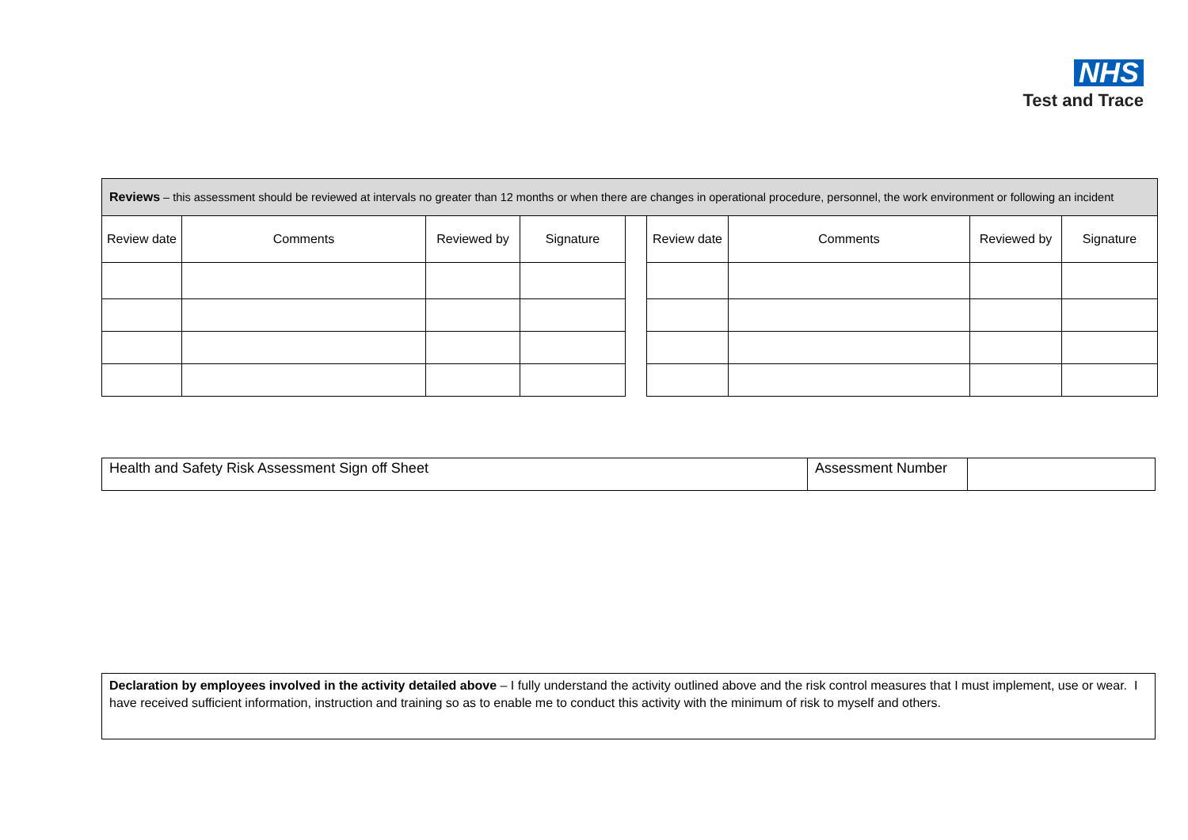NHS
Test and Trace
| Reviews – this assessment should be reviewed at intervals no greater than 12 months or when there are changes in operational procedure, personnel, the work environment or following an incident | | | | | | | | |
| Review date | Comments | Reviewed by | Signature | | Review date | Comments | Reviewed by | Signature |
| Health and Safety Risk Assessment Sign off Sheet | Assessment Number | |
Declaration by employees involved in the activity detailed above – I fully understand the activity outlined above and the risk control measures that I must implement, use or wear. I have received sufficient information, instruction and training so as to enable me to conduct this activity with the minimum of risk to myself and others.